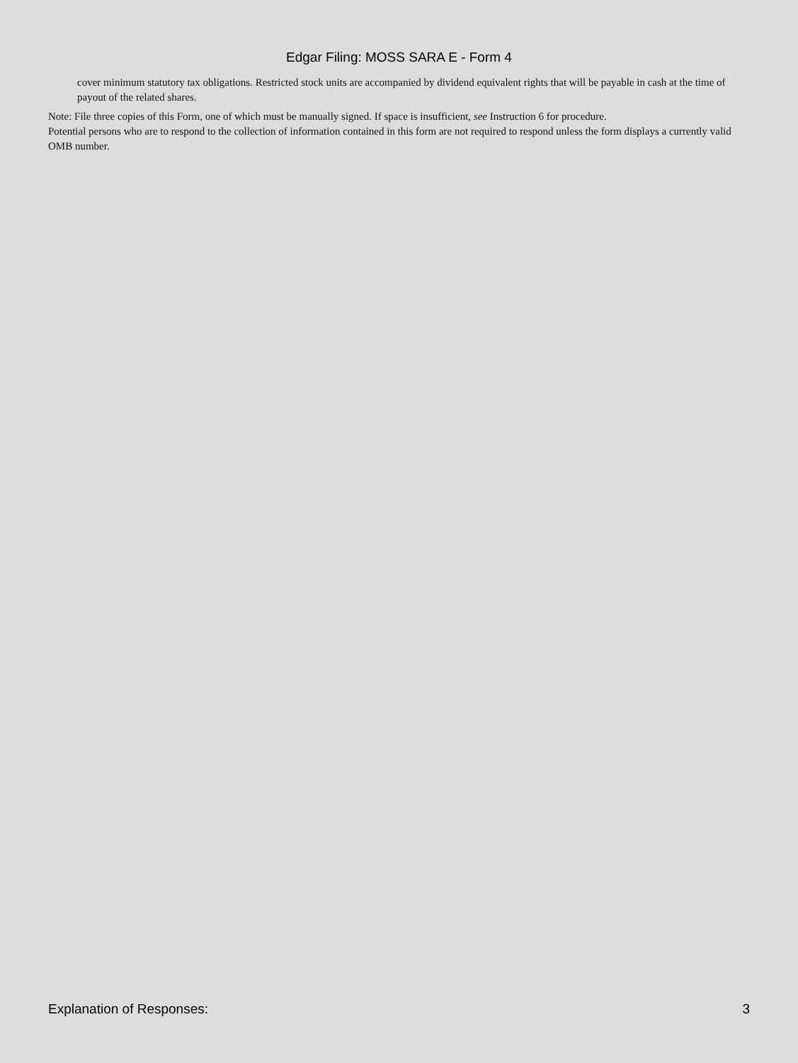Edgar Filing: MOSS SARA E - Form 4
cover minimum statutory tax obligations. Restricted stock units are accompanied by dividend equivalent rights that will be payable in cash at the time of payout of the related shares.
Note: File three copies of this Form, one of which must be manually signed. If space is insufficient, see Instruction 6 for procedure.
Potential persons who are to respond to the collection of information contained in this form are not required to respond unless the form displays a currently valid OMB number.
Explanation of Responses: 3